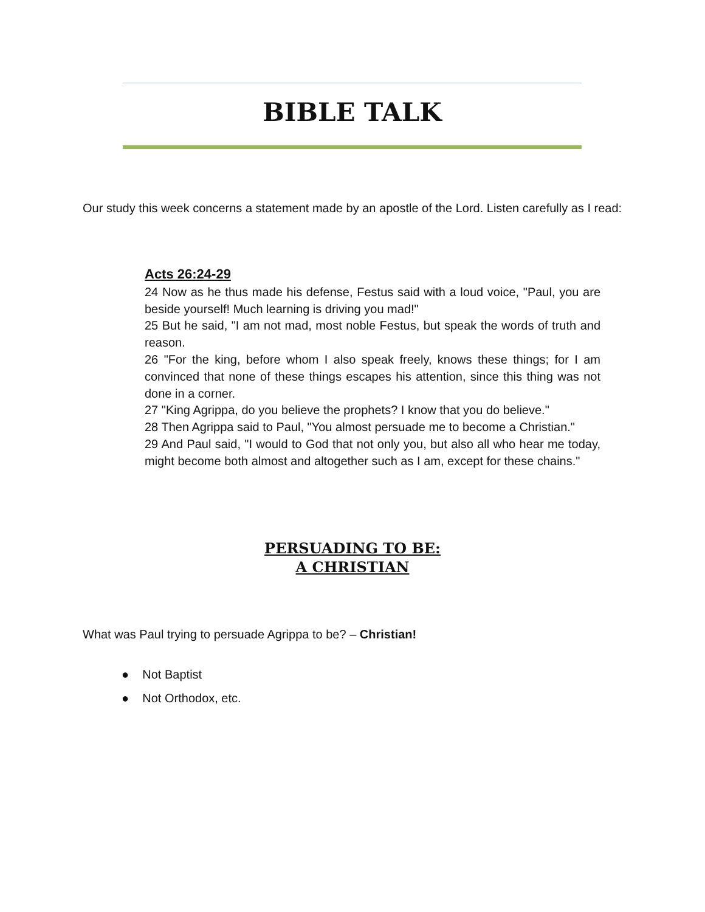BIBLE TALK
Our study this week concerns a statement made by an apostle of the Lord. Listen carefully as I read:
Acts 26:24-29
24 Now as he thus made his defense, Festus said with a loud voice, "Paul, you are beside yourself! Much learning is driving you mad!"
25 But he said, "I am not mad, most noble Festus, but speak the words of truth and reason.
26 "For the king, before whom I also speak freely, knows these things; for I am convinced that none of these things escapes his attention, since this thing was not done in a corner.
27 "King Agrippa, do you believe the prophets? I know that you do believe."
28 Then Agrippa said to Paul, "You almost persuade me to become a Christian."
29 And Paul said, "I would to God that not only you, but also all who hear me today, might become both almost and altogether such as I am, except for these chains."
PERSUADING TO BE:
A CHRISTIAN
What was Paul trying to persuade Agrippa to be? – Christian!
● Not Baptist
● Not Orthodox, etc.